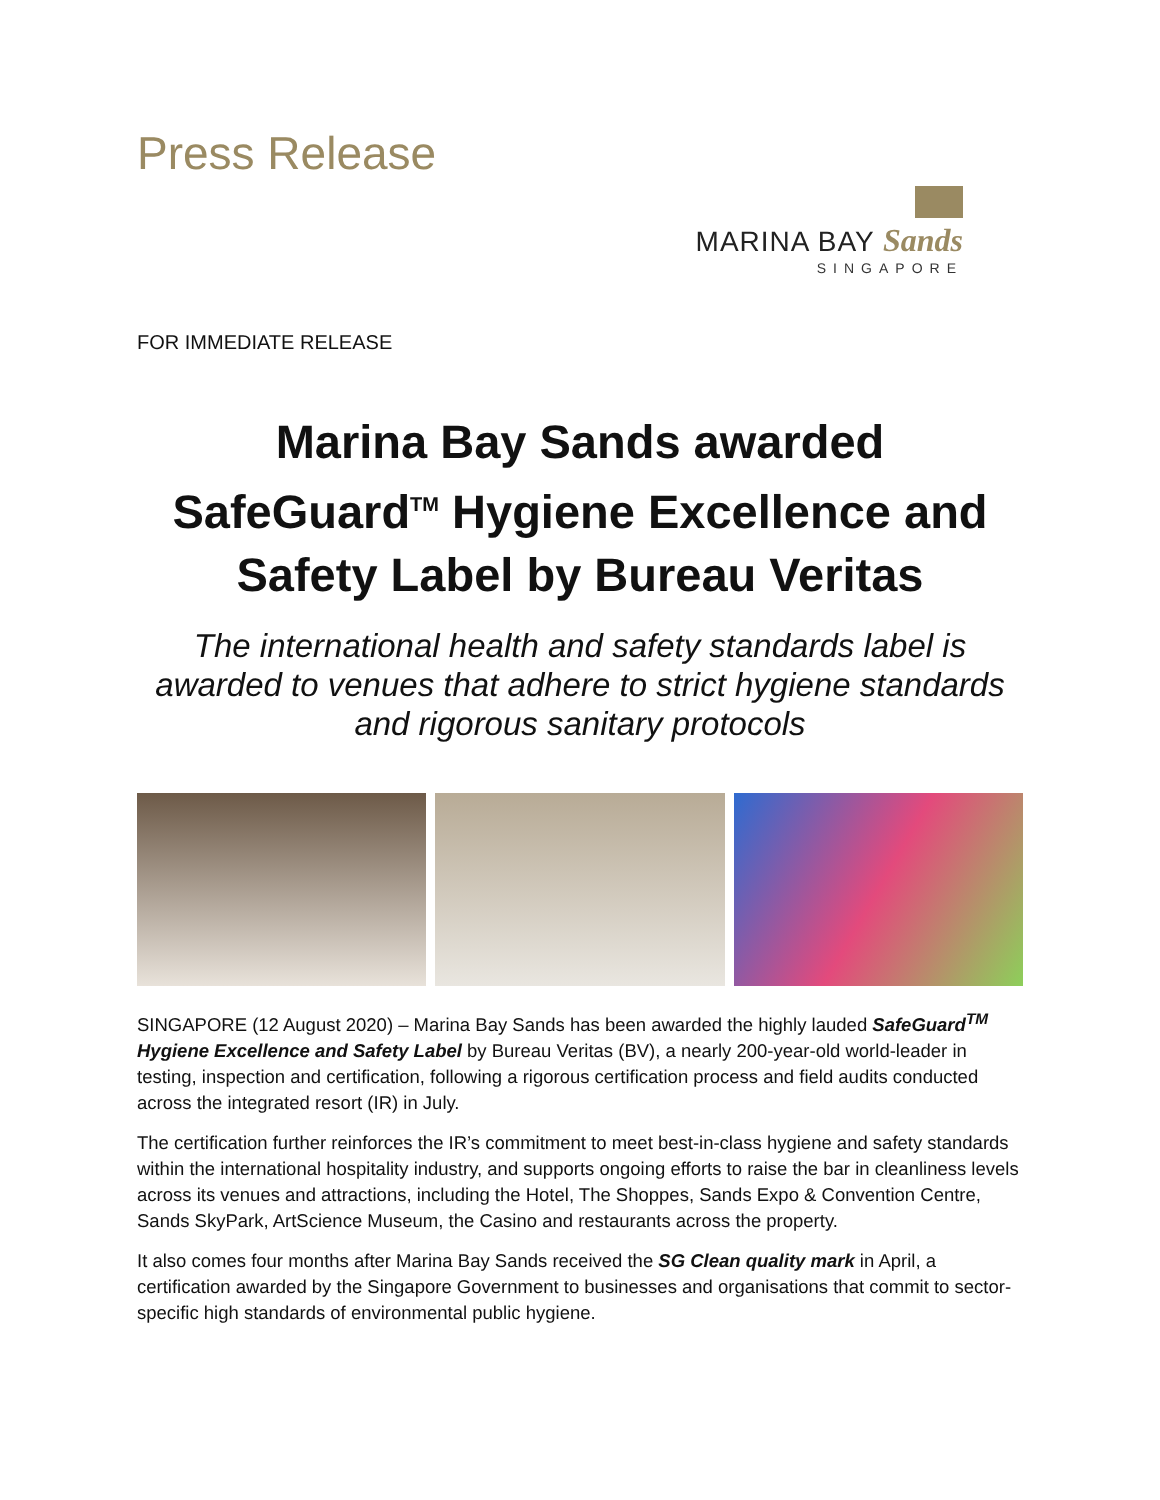Press Release
MARINA BAY Sands
SINGAPORE
FOR IMMEDIATE RELEASE
Marina Bay Sands awarded SafeGuard<sup>TM</sup> Hygiene Excellence and Safety Label by Bureau Veritas
The international health and safety standards label is awarded to venues that adhere to strict hygiene standards and rigorous sanitary protocols
SINGAPORE (12 August 2020) – Marina Bay Sands has been awarded the highly lauded SafeGuard<sup>TM</sup> Hygiene Excellence and Safety Label by Bureau Veritas (BV), a nearly 200-year-old world-leader in testing, inspection and certification, following a rigorous certification process and field audits conducted across the integrated resort (IR) in July.
The certification further reinforces the IR’s commitment to meet best-in-class hygiene and safety standards within the international hospitality industry, and supports ongoing efforts to raise the bar in cleanliness levels across its venues and attractions, including the Hotel, The Shoppes, Sands Expo & Convention Centre, Sands SkyPark, ArtScience Museum, the Casino and restaurants across the property.
It also comes four months after Marina Bay Sands received the SG Clean quality mark in April, a certification awarded by the Singapore Government to businesses and organisations that commit to sector-specific high standards of environmental public hygiene.